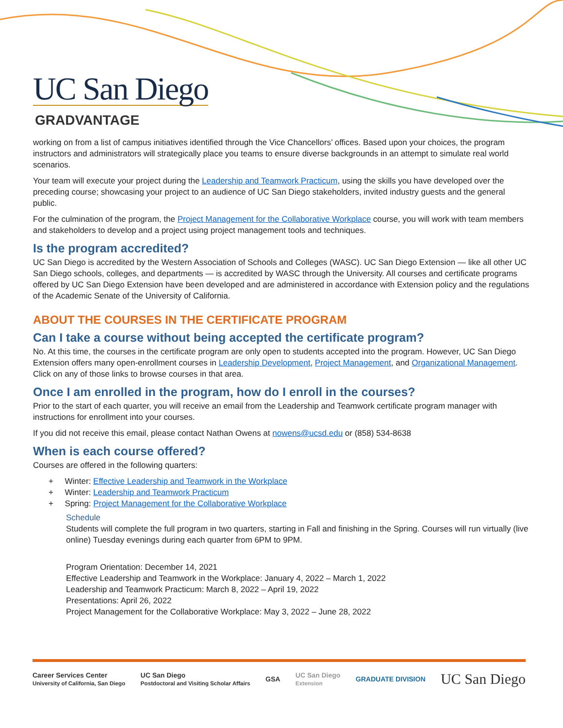UC San Diego
GRADVANTAGE
working on from a list of campus initiatives identified through the Vice Chancellors’ offices. Based upon your choices, the program instructors and administrators will strategically place you teams to ensure diverse backgrounds in an attempt to simulate real world scenarios.
Your team will execute your project during the Leadership and Teamwork Practicum, using the skills you have developed over the preceding course; showcasing your project to an audience of UC San Diego stakeholders, invited industry guests and the general public.
For the culmination of the program, the Project Management for the Collaborative Workplace course, you will work with team members and stakeholders to develop and a project using project management tools and techniques.
Is the program accredited?
UC San Diego is accredited by the Western Association of Schools and Colleges (WASC). UC San Diego Extension — like all other UC San Diego schools, colleges, and departments — is accredited by WASC through the University. All courses and certificate programs offered by UC San Diego Extension have been developed and are administered in accordance with Extension policy and the regulations of the Academic Senate of the University of California.
ABOUT THE COURSES IN THE CERTIFICATE PROGRAM
Can I take a course without being accepted the certificate program?
No. At this time, the courses in the certificate program are only open to students accepted into the program. However, UC San Diego Extension offers many open-enrollment courses in Leadership Development, Project Management, and Organizational Management. Click on any of those links to browse courses in that area.
Once I am enrolled in the program, how do I enroll in the courses?
Prior to the start of each quarter, you will receive an email from the Leadership and Teamwork certificate program manager with instructions for enrollment into your courses.
If you did not receive this email, please contact Nathan Owens at nowens@ucsd.edu or (858) 534-8638
When is each course offered?
Courses are offered in the following quarters:
+ Winter: Effective Leadership and Teamwork in the Workplace
+ Winter: Leadership and Teamwork Practicum
+ Spring: Project Management for the Collaborative Workplace
Schedule
Students will complete the full program in two quarters, starting in Fall and finishing in the Spring. Courses will run virtually (live online) Tuesday evenings during each quarter from 6PM to 9PM.
Program Orientation: December 14, 2021
Effective Leadership and Teamwork in the Workplace: January 4, 2022 – March 1, 2022
Leadership and Teamwork Practicum: March 8, 2022 – April 19, 2022
Presentations: April 26, 2022
Project Management for the Collaborative Workplace: May 3, 2022 – June 28, 2022
Career Services Center
University of California, San Diego
UC San Diego
Postdoctoral and Visiting Scholar Affairs
GSA
UC San Diego
Extension
GRADUATE DIVISION
UC San Diego